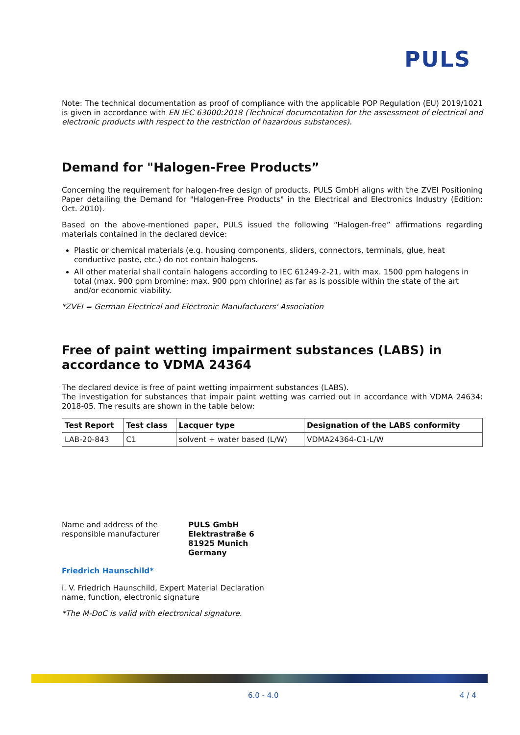PULS
Note: The technical documentation as proof of compliance with the applicable POP Regulation (EU) 2019/1021 is given in accordance with EN IEC 63000:2018 (Technical documentation for the assessment of electrical and electronic products with respect to the restriction of hazardous substances).
Demand for "Halogen-Free Products”
Concerning the requirement for halogen-free design of products, PULS GmbH aligns with the ZVEI Positioning Paper detailing the Demand for "Halogen-Free Products" in the Electrical and Electronics Industry (Edition: Oct. 2010).
Based on the above-mentioned paper, PULS issued the following “Halogen-free” affirmations regarding materials contained in the declared device:
Plastic or chemical materials (e.g. housing components, sliders, connectors, terminals, glue, heat conductive paste, etc.) do not contain halogens.
All other material shall contain halogens according to IEC 61249-2-21, with max. 1500 ppm halogens in total (max. 900 ppm bromine; max. 900 ppm chlorine) as far as is possible within the state of the art and/or economic viability.
*ZVEI = German Electrical and Electronic Manufacturers' Association
Free of paint wetting impairment substances (LABS) in accordance to VDMA 24364
The declared device is free of paint wetting impairment substances (LABS).
The investigation for substances that impair paint wetting was carried out in accordance with VDMA 24634: 2018-05. The results are shown in the table below:
| Test Report | Test class | Lacquer type | Designation of the LABS conformity |
| --- | --- | --- | --- |
| LAB-20-843 | C1 | solvent + water based (L/W) | VDMA24364-C1-L/W |
Name and address of the
responsible manufacturer
PULS GmbH
Elektrastraße 6
81925 Munich
Germany
Friedrich Haunschild*
i. V. Friedrich Haunschild, Expert Material Declaration
name, function, electronic signature
*The M-DoC is valid with electronical signature.
6.0 - 4.0 4 / 4